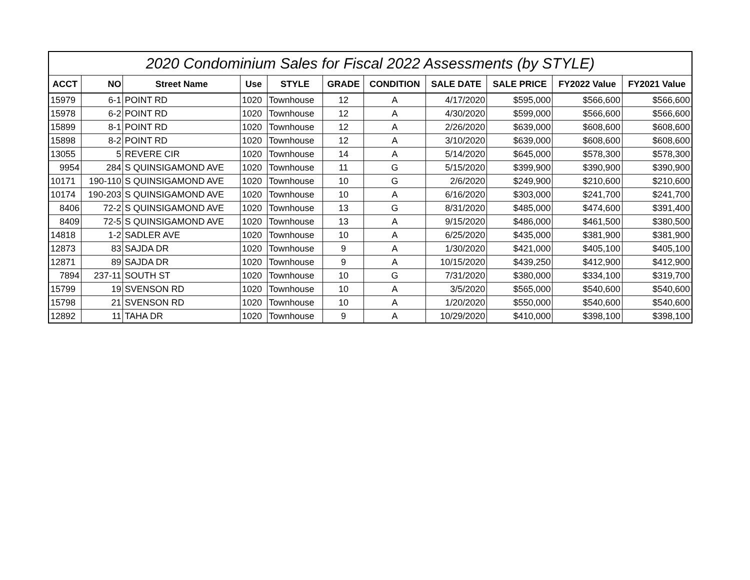| 2020 Condominium Sales for Fiscal 2022 Assessments (by STYLE) | | | | | | | | | | |
| ACCT | NO | Street Name | Use | STYLE | GRADE | CONDITION | SALE DATE | SALE PRICE | FY2022 Value | FY2021 Value |
| 15979 | 6-1 | POINT RD | 1020 | Townhouse | 12 | A | 4/17/2020 | $595,000 | $566,600 | $566,600 |
| 15978 | 6-2 | POINT RD | 1020 | Townhouse | 12 | A | 4/30/2020 | $599,000 | $566,600 | $566,600 |
| 15899 | 8-1 | POINT RD | 1020 | Townhouse | 12 | A | 2/26/2020 | $639,000 | $608,600 | $608,600 |
| 15898 | 8-2 | POINT RD | 1020 | Townhouse | 12 | A | 3/10/2020 | $639,000 | $608,600 | $608,600 |
| 13055 | 5 | REVERE CIR | 1020 | Townhouse | 14 | A | 5/14/2020 | $645,000 | $578,300 | $578,300 |
| 9954 | 284 | S QUINSIGAMOND AVE | 1020 | Townhouse | 11 | G | 5/15/2020 | $399,900 | $390,900 | $390,900 |
| 10171 | 190-110 | S QUINSIGAMOND AVE | 1020 | Townhouse | 10 | G | 2/6/2020 | $249,900 | $210,600 | $210,600 |
| 10174 | 190-203 | S QUINSIGAMOND AVE | 1020 | Townhouse | 10 | A | 6/16/2020 | $303,000 | $241,700 | $241,700 |
| 8406 | 72-2 | S QUINSIGAMOND AVE | 1020 | Townhouse | 13 | G | 8/31/2020 | $485,000 | $474,600 | $391,400 |
| 8409 | 72-5 | S QUINSIGAMOND AVE | 1020 | Townhouse | 13 | A | 9/15/2020 | $486,000 | $461,500 | $380,500 |
| 14818 | 1-2 | SADLER AVE | 1020 | Townhouse | 10 | A | 6/25/2020 | $435,000 | $381,900 | $381,900 |
| 12873 | 83 | SAJDA DR | 1020 | Townhouse | 9 | A | 1/30/2020 | $421,000 | $405,100 | $405,100 |
| 12871 | 89 | SAJDA DR | 1020 | Townhouse | 9 | A | 10/15/2020 | $439,250 | $412,900 | $412,900 |
| 7894 | 237-11 | SOUTH ST | 1020 | Townhouse | 10 | G | 7/31/2020 | $380,000 | $334,100 | $319,700 |
| 15799 | 19 | SVENSON RD | 1020 | Townhouse | 10 | A | 3/5/2020 | $565,000 | $540,600 | $540,600 |
| 15798 | 21 | SVENSON RD | 1020 | Townhouse | 10 | A | 1/20/2020 | $550,000 | $540,600 | $540,600 |
| 12892 | 11 | TAHA DR | 1020 | Townhouse | 9 | A | 10/29/2020 | $410,000 | $398,100 | $398,100 |